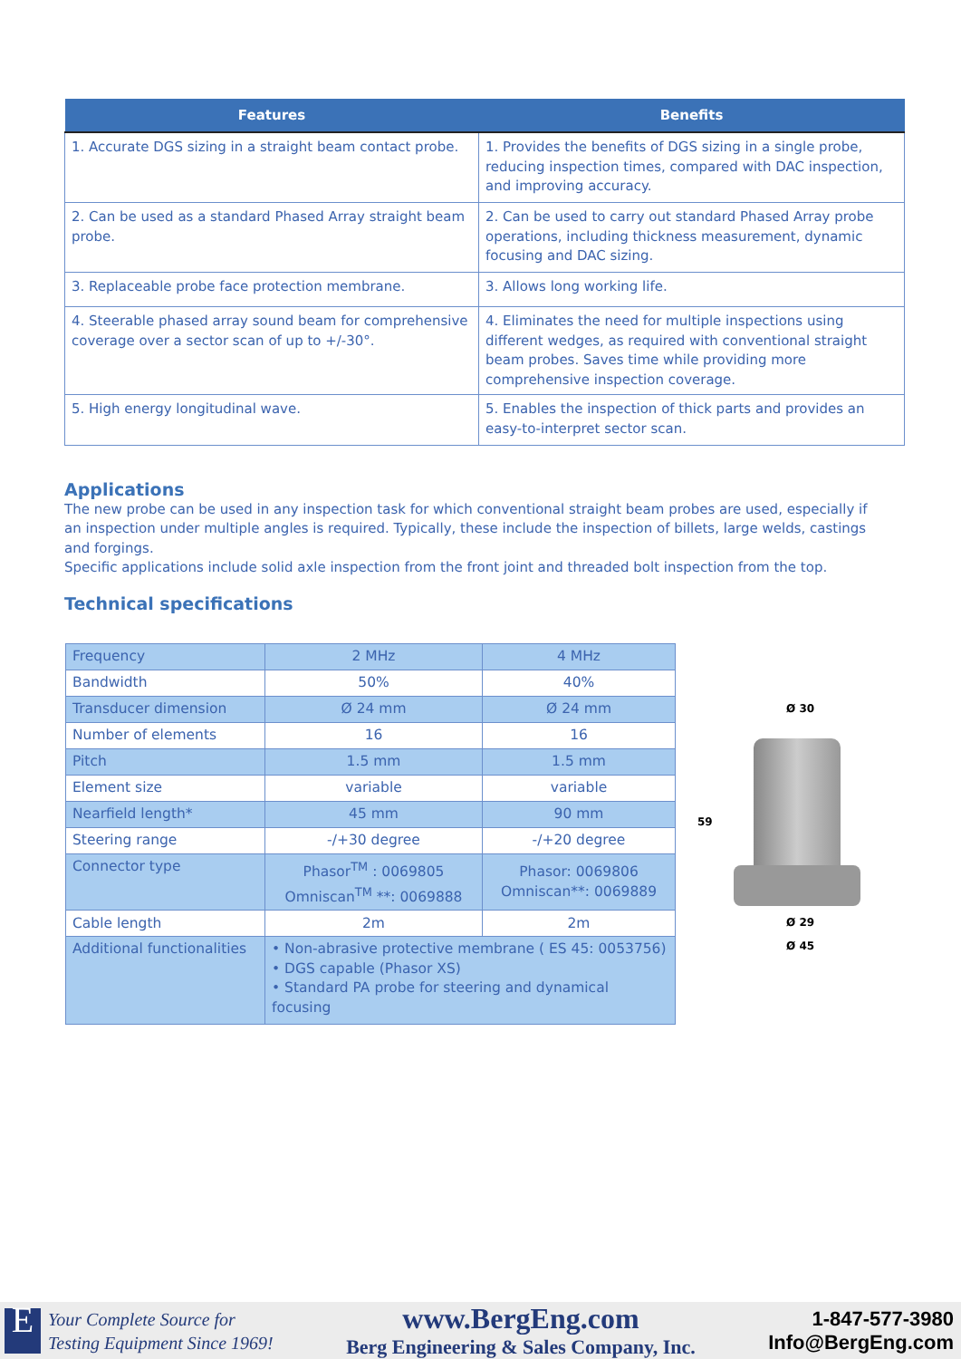| Features | Benefits |
| --- | --- |
| 1. Accurate DGS sizing in a straight beam contact probe. | 1. Provides the benefits of DGS sizing in a single probe, reducing inspection times, compared with DAC inspection, and improving accuracy. |
| 2. Can be used as a standard Phased Array straight beam probe. | 2. Can be used to carry out standard Phased Array probe operations, including thickness measurement, dynamic focusing and DAC sizing. |
| 3. Replaceable probe face protection membrane. | 3. Allows long working life. |
| 4. Steerable phased array sound beam for comprehensive coverage over a sector scan of up to +/-30°. | 4. Eliminates the need for multiple inspections using different wedges, as required with conventional straight beam probes. Saves time while providing more comprehensive inspection coverage. |
| 5. High energy longitudinal wave. | 5. Enables the inspection of thick parts and provides an easy-to-interpret sector scan. |
Applications
The new probe can be used in any inspection task for which conventional straight beam probes are used, especially if an inspection under multiple angles is required. Typically, these include the inspection of billets, large welds, castings and forgings.
Specific applications include solid axle inspection from the front joint and threaded bolt inspection from the top.
Technical specifications
| Frequency | 2 MHz | 4 MHz |
| Bandwidth | 50% | 40% |
| Transducer dimension | Ø 24 mm | Ø 24 mm |
| Number of elements | 16 | 16 |
| Pitch | 1.5 mm | 1.5 mm |
| Element size | variable | variable |
| Nearfield length* | 45 mm | 90 mm |
| Steering range | -/+30 degree | -/+20 degree |
| Connector type | Phasor<sup>TM</sup> : 0069805 Omniscan<sup>TM</sup> **: 0069888 | Phasor: 0069806 Omniscan**: 0069889 |
| Cable length | 2m | 2m |
| Additional functionalities | • Non-abrasive protective membrane ( ES 45: 0053756) • DGS capable (Phasor XS) • Standard PA probe for steering and dynamical focusing | |
Ø 30
59
Ø 29
Ø 45
E
Your Complete Source for
Testing Equipment Since 1969!
www.BergEng.com
Berg Engineering & Sales Company, Inc.
1-847-577-3980
Info@BergEng.com